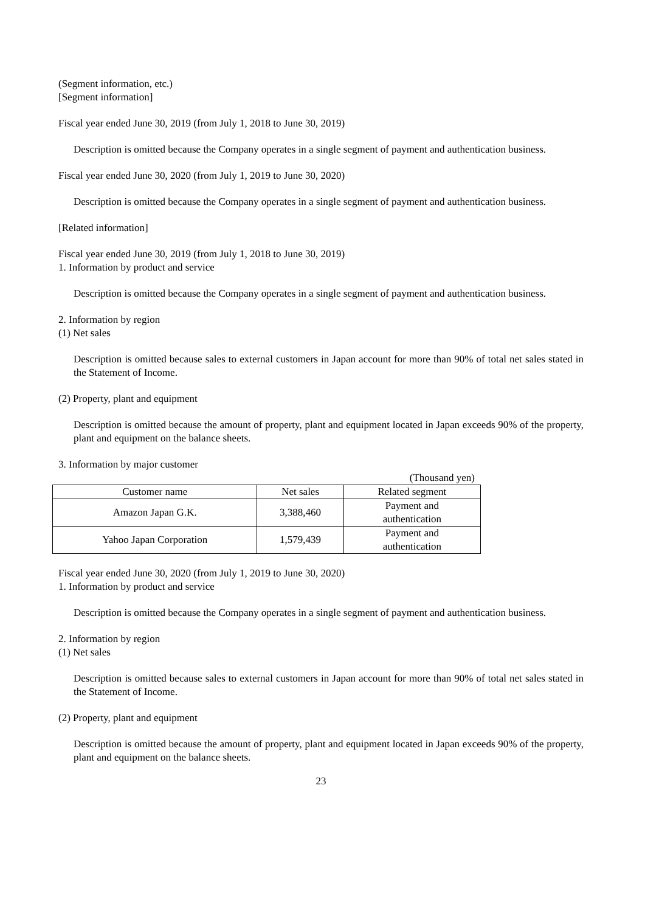(Segment information, etc.)
[Segment information]
Fiscal year ended June 30, 2019 (from July 1, 2018 to June 30, 2019)
Description is omitted because the Company operates in a single segment of payment and authentication business.
Fiscal year ended June 30, 2020 (from July 1, 2019 to June 30, 2020)
Description is omitted because the Company operates in a single segment of payment and authentication business.
[Related information]
Fiscal year ended June 30, 2019 (from July 1, 2018 to June 30, 2019)
1. Information by product and service
Description is omitted because the Company operates in a single segment of payment and authentication business.
2. Information by region
(1) Net sales
Description is omitted because sales to external customers in Japan account for more than 90% of total net sales stated in the Statement of Income.
(2) Property, plant and equipment
Description is omitted because the amount of property, plant and equipment located in Japan exceeds 90% of the property, plant and equipment on the balance sheets.
3. Information by major customer
(Thousand yen)
| Customer name | Net sales | Related segment |
| --- | --- | --- |
| Amazon Japan G.K. | 3,388,460 | Payment and authentication |
| Yahoo Japan Corporation | 1,579,439 | Payment and authentication |
Fiscal year ended June 30, 2020 (from July 1, 2019 to June 30, 2020)
1. Information by product and service
Description is omitted because the Company operates in a single segment of payment and authentication business.
2. Information by region
(1) Net sales
Description is omitted because sales to external customers in Japan account for more than 90% of total net sales stated in the Statement of Income.
(2) Property, plant and equipment
Description is omitted because the amount of property, plant and equipment located in Japan exceeds 90% of the property, plant and equipment on the balance sheets.
23